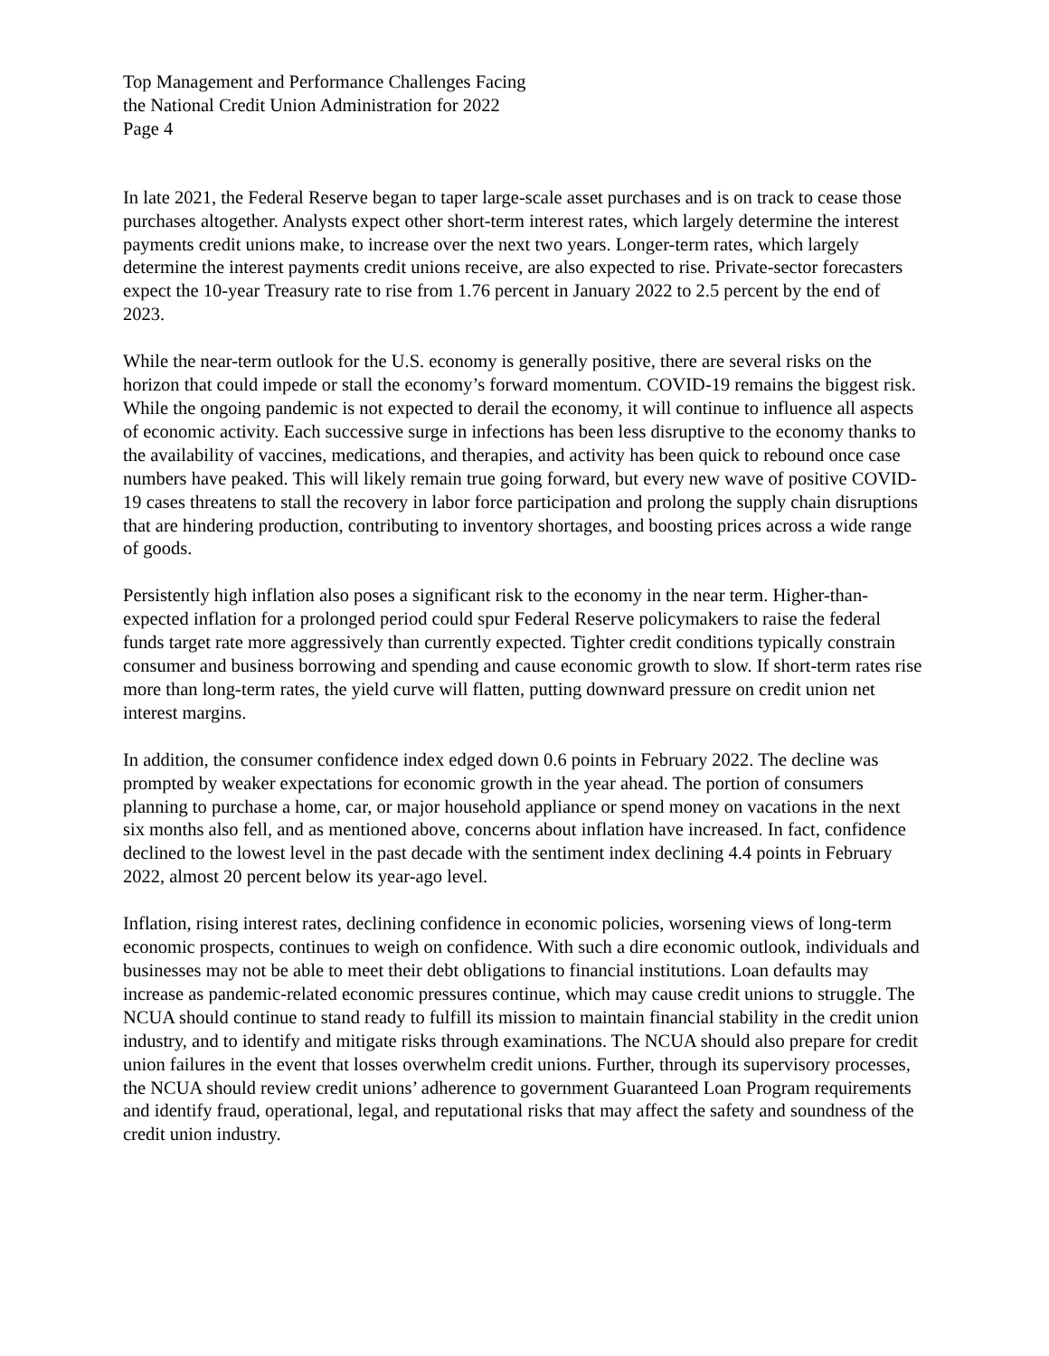Top Management and Performance Challenges Facing
the National Credit Union Administration for 2022
Page 4
In late 2021, the Federal Reserve began to taper large-scale asset purchases and is on track to cease those purchases altogether. Analysts expect other short-term interest rates, which largely determine the interest payments credit unions make, to increase over the next two years. Longer-term rates, which largely determine the interest payments credit unions receive, are also expected to rise. Private-sector forecasters expect the 10-year Treasury rate to rise from 1.76 percent in January 2022 to 2.5 percent by the end of 2023.
While the near-term outlook for the U.S. economy is generally positive, there are several risks on the horizon that could impede or stall the economy’s forward momentum. COVID-19 remains the biggest risk. While the ongoing pandemic is not expected to derail the economy, it will continue to influence all aspects of economic activity. Each successive surge in infections has been less disruptive to the economy thanks to the availability of vaccines, medications, and therapies, and activity has been quick to rebound once case numbers have peaked. This will likely remain true going forward, but every new wave of positive COVID-19 cases threatens to stall the recovery in labor force participation and prolong the supply chain disruptions that are hindering production, contributing to inventory shortages, and boosting prices across a wide range of goods.
Persistently high inflation also poses a significant risk to the economy in the near term. Higher-than-expected inflation for a prolonged period could spur Federal Reserve policymakers to raise the federal funds target rate more aggressively than currently expected. Tighter credit conditions typically constrain consumer and business borrowing and spending and cause economic growth to slow. If short-term rates rise more than long-term rates, the yield curve will flatten, putting downward pressure on credit union net interest margins.
In addition, the consumer confidence index edged down 0.6 points in February 2022. The decline was prompted by weaker expectations for economic growth in the year ahead. The portion of consumers planning to purchase a home, car, or major household appliance or spend money on vacations in the next six months also fell, and as mentioned above, concerns about inflation have increased. In fact, confidence declined to the lowest level in the past decade with the sentiment index declining 4.4 points in February 2022, almost 20 percent below its year-ago level.
Inflation, rising interest rates, declining confidence in economic policies, worsening views of long-term economic prospects, continues to weigh on confidence. With such a dire economic outlook, individuals and businesses may not be able to meet their debt obligations to financial institutions. Loan defaults may increase as pandemic-related economic pressures continue, which may cause credit unions to struggle. The NCUA should continue to stand ready to fulfill its mission to maintain financial stability in the credit union industry, and to identify and mitigate risks through examinations. The NCUA should also prepare for credit union failures in the event that losses overwhelm credit unions. Further, through its supervisory processes, the NCUA should review credit unions’ adherence to government Guaranteed Loan Program requirements and identify fraud, operational, legal, and reputational risks that may affect the safety and soundness of the credit union industry.